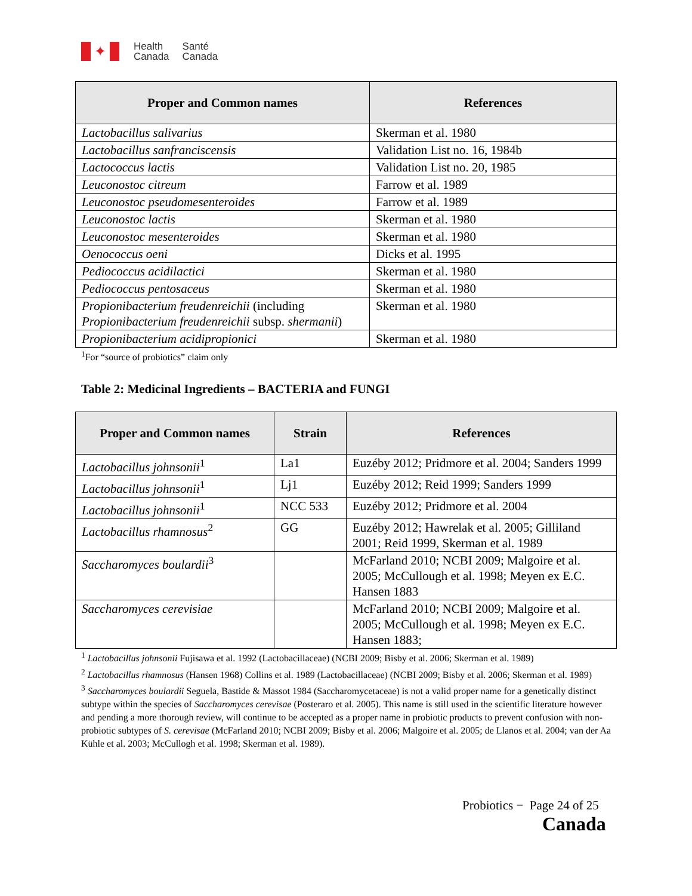✦
Health
Canada
Santé
Canada
| Proper and Common names | References |
| --- | --- |
| Lactobacillus salivarius | Skerman et al. 1980 |
| Lactobacillus sanfranciscensis | Validation List no. 16, 1984b |
| Lactococcus lactis | Validation List no. 20, 1985 |
| Leuconostoc citreum | Farrow et al. 1989 |
| Leuconostoc pseudomesenteroides | Farrow et al. 1989 |
| Leuconostoc lactis | Skerman et al. 1980 |
| Leuconostoc mesenteroides | Skerman et al. 1980 |
| Oenococcus oeni | Dicks et al. 1995 |
| Pediococcus acidilactici | Skerman et al. 1980 |
| Pediococcus pentosaceus | Skerman et al. 1980 |
| Propionibacterium freudenreichii (including Propionibacterium freudenreichii subsp. shermanii ) | Skerman et al. 1980 |
| Propionibacterium acidipropionici | Skerman et al. 1980 |
<sup>1</sup> For “source of probiotics” claim only
Table 2: Medicinal Ingredients – BACTERIA and FUNGI
| Proper and Common names | Strain | References |
| --- | --- | --- |
| Lactobacillus johnsonii<sup>1</sup> | La1 | Euzéby 2012; Pridmore et al. 2004; Sanders 1999 |
| Lactobacillus johnsonii<sup>1</sup> | Lj1 | Euzéby 2012; Reid 1999; Sanders 1999 |
| Lactobacillus johnsonii<sup>1</sup> | NCC 533 | Euzéby 2012; Pridmore et al. 2004 |
| Lactobacillus rhamnosus<sup>2</sup> | GG | Euzéby 2012; Hawrelak et al. 2005; Gilliland 2001; Reid 1999, Skerman et al. 1989 |
| Saccharomyces boulardii<sup>3</sup> | | McFarland 2010; NCBI 2009; Malgoire et al. 2005; McCullough et al. 1998; Meyen ex E.C. Hansen 1883 |
| Saccharomyces cerevisiae | | McFarland 2010; NCBI 2009; Malgoire et al. 2005; McCullough et al. 1998; Meyen ex E.C. Hansen 1883; |
<sup>1</sup> Lactobacillus johnsonii Fujisawa et al. 1992 (Lactobacillaceae) (NCBI 2009; Bisby et al. 2006; Skerman et al. 1989)
<sup>2</sup> Lactobacillus rhamnosus (Hansen 1968) Collins et al. 1989 (Lactobacillaceae) (NCBI 2009; Bisby et al. 2006; Skerman et al. 1989)
<sup>3</sup> Saccharomyces boulardii Seguela, Bastide & Massot 1984 (Saccharomycetaceae) is not a valid proper name for a genetically distinct subtype within the species of Saccharomyces cerevisae (Posteraro et al. 2005). This name is still used in the scientific literature however and pending a more thorough review, will continue to be accepted as a proper name in probiotic products to prevent confusion with non-probiotic subtypes of S. cerevisae (McFarland 2010; NCBI 2009; Bisby et al. 2006; Malgoire et al. 2005; de Llanos et al. 2004; van der Aa Kühle et al. 2003; McCullogh et al. 1998; Skerman et al. 1989).
Probiotics − Page 24 of 25
Canada